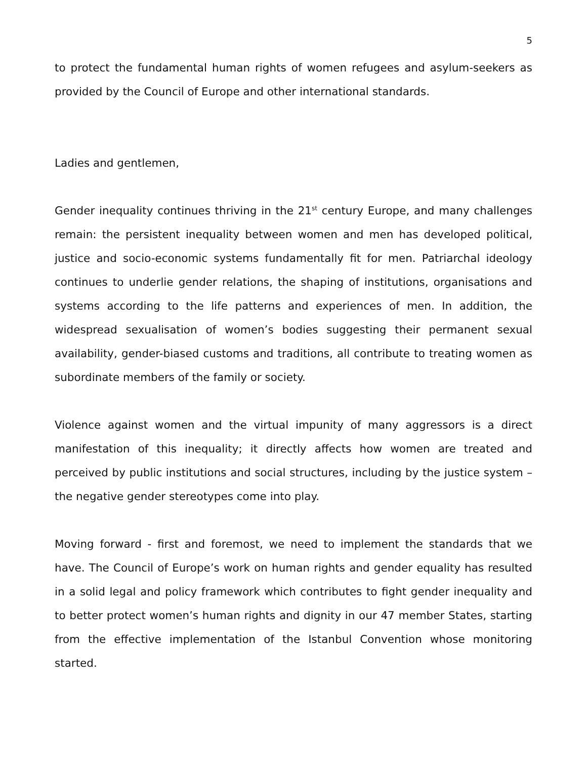5
to protect the fundamental human rights of women refugees and asylum-seekers as provided by the Council of Europe and other international standards.
Ladies and gentlemen,
Gender inequality continues thriving in the 21<sup>st</sup> century Europe, and many challenges remain: the persistent inequality between women and men has developed political, justice and socio-economic systems fundamentally fit for men. Patriarchal ideology continues to underlie gender relations, the shaping of institutions, organisations and systems according to the life patterns and experiences of men. In addition, the widespread sexualisation of women’s bodies suggesting their permanent sexual availability, gender-biased customs and traditions, all contribute to treating women as subordinate members of the family or society.
Violence against women and the virtual impunity of many aggressors is a direct manifestation of this inequality; it directly affects how women are treated and perceived by public institutions and social structures, including by the justice system – the negative gender stereotypes come into play.
Moving forward - first and foremost, we need to implement the standards that we have. The Council of Europe’s work on human rights and gender equality has resulted in a solid legal and policy framework which contributes to fight gender inequality and to better protect women’s human rights and dignity in our 47 member States, starting from the effective implementation of the Istanbul Convention whose monitoring started.